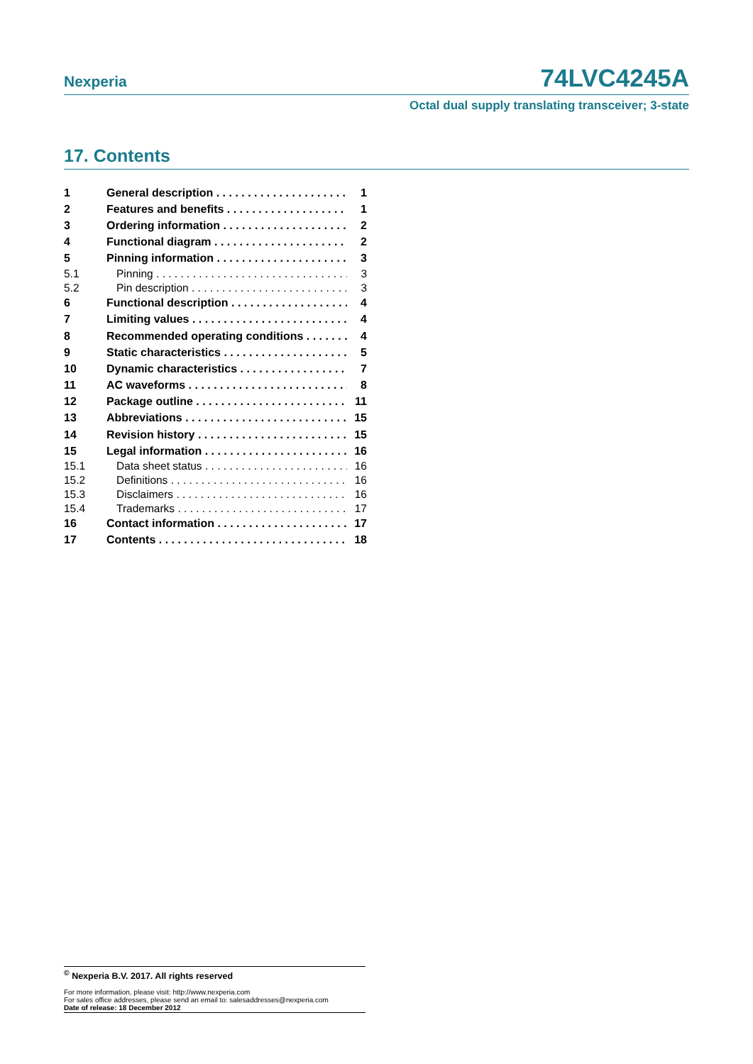Nexperia 74LVC4245A
Octal dual supply translating transceiver; 3-state
17. Contents
1 General description 1
2 Features and benefits 1
3 Ordering information 2
4 Functional diagram 2
5 Pinning information 3
5.1 Pinning 3
5.2 Pin description 3
6 Functional description 4
7 Limiting values 4
8 Recommended operating conditions 4
9 Static characteristics 5
10 Dynamic characteristics 7
11 AC waveforms 8
12 Package outline 11
13 Abbreviations 15
14 Revision history 15
15 Legal information 16
15.1 Data sheet status 16
15.2 Definitions 16
15.3 Disclaimers 16
15.4 Trademarks 17
16 Contact information 17
17 Contents 18
<sup>©</sup> Nexperia B.V. 2017. All rights reserved
For more information, please visit: http://www.nexperia.com
For sales office addresses, please send an email to: salesaddresses@nexperia.com
Date of release: 18 December 2012